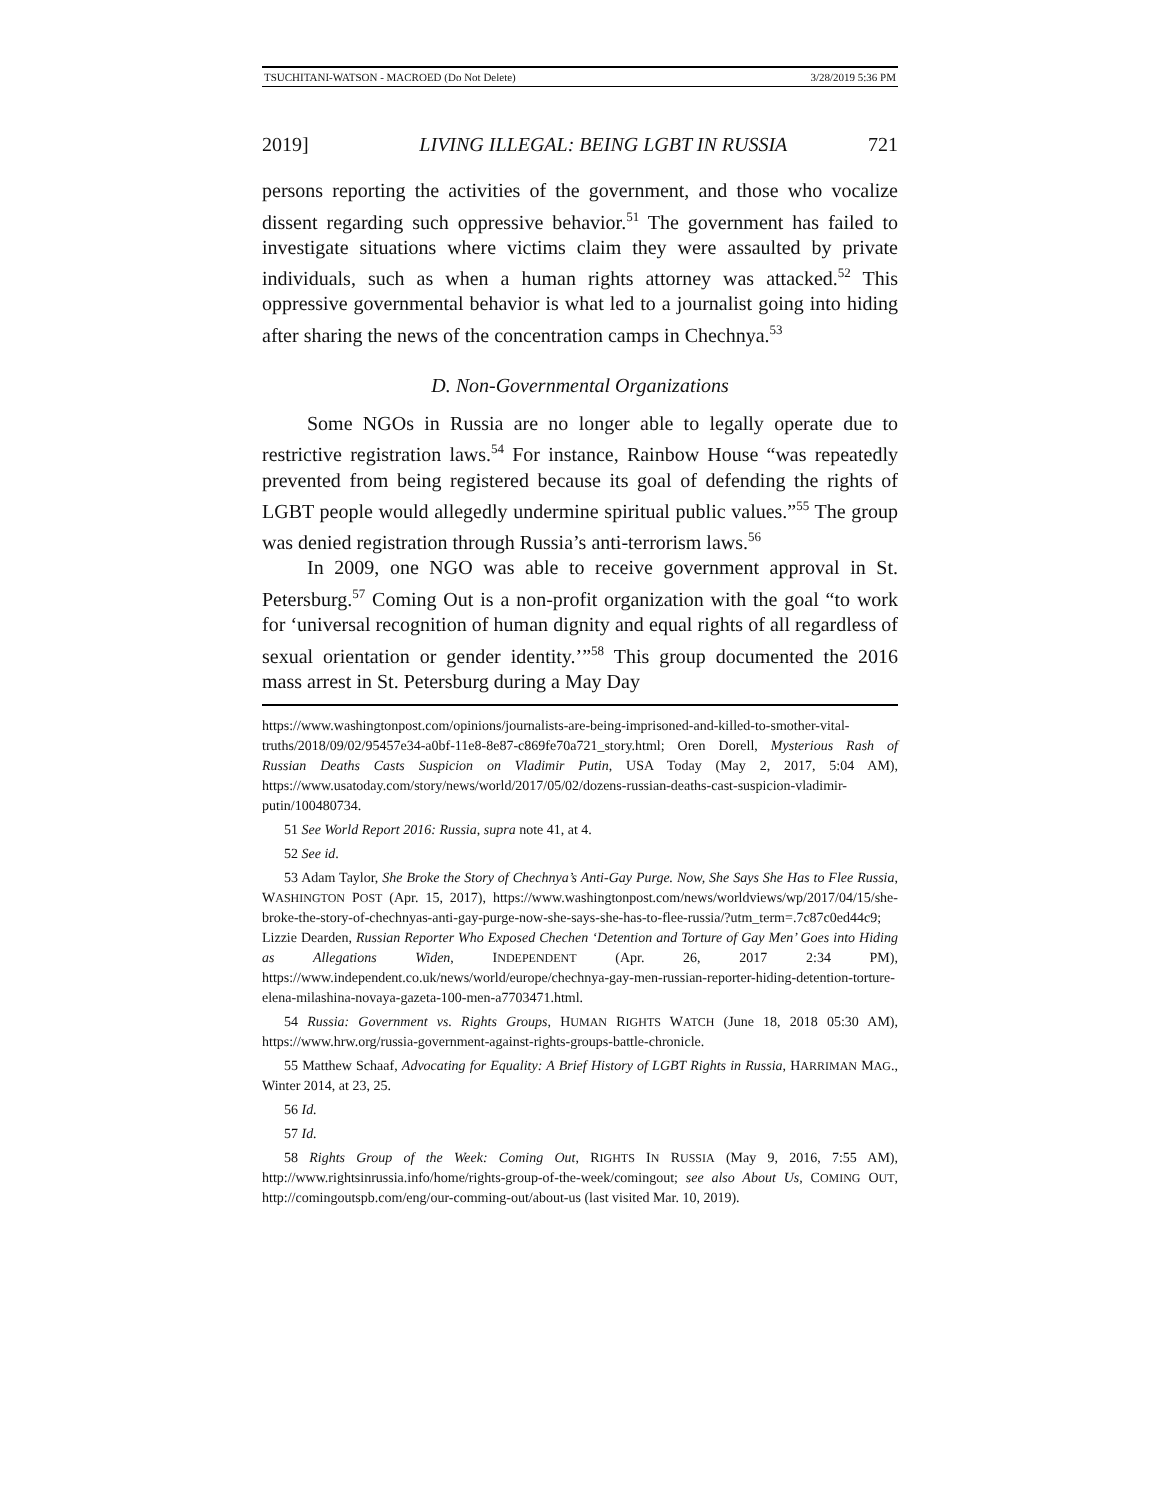TSUCHITANI-WATSON - MACROED (Do Not Delete) 3/28/2019 5:36 PM
2019] LIVING ILLEGAL: BEING LGBT IN RUSSIA 721
persons reporting the activities of the government, and those who vocalize dissent regarding such oppressive behavior.<sup>51</sup> The government has failed to investigate situations where victims claim they were assaulted by private individuals, such as when a human rights attorney was attacked.<sup>52</sup> This oppressive governmental behavior is what led to a journalist going into hiding after sharing the news of the concentration camps in Chechnya.<sup>53</sup>
D. Non-Governmental Organizations
Some NGOs in Russia are no longer able to legally operate due to restrictive registration laws.<sup>54</sup> For instance, Rainbow House “was repeatedly prevented from being registered because its goal of defending the rights of LGBT people would allegedly undermine spiritual public values.”<sup>55</sup> The group was denied registration through Russia’s anti-terrorism laws.<sup>56</sup>
In 2009, one NGO was able to receive government approval in St. Petersburg.<sup>57</sup> Coming Out is a non-profit organization with the goal “to work for ‘universal recognition of human dignity and equal rights of all regardless of sexual orientation or gender identity.’”<sup>58</sup> This group documented the 2016 mass arrest in St. Petersburg during a May Day
https://www.washingtonpost.com/opinions/journalists-are-being-imprisoned-and-killed-to-smother-vital-truths/2018/09/02/95457e34-a0bf-11e8-8e87-c869fe70a721_story.html; Oren Dorell, Mysterious Rash of Russian Deaths Casts Suspicion on Vladimir Putin, USA Today (May 2, 2017, 5:04 AM), https://www.usatoday.com/story/news/world/2017/05/02/dozens-russian-deaths-cast-suspicion-vladimir-putin/100480734.
51 See World Report 2016: Russia, supra note 41, at 4.
52 See id.
53 Adam Taylor, She Broke the Story of Chechnya’s Anti-Gay Purge. Now, She Says She Has to Flee Russia, WASHINGTON POST (Apr. 15, 2017), https://www.washingtonpost.com/news/worldviews/wp/2017/04/15/she-broke-the-story-of-chechnyas-anti-gay-purge-now-she-says-she-has-to-flee-russia/?utm_term=.7c87c0ed44c9; Lizzie Dearden, Russian Reporter Who Exposed Chechen ‘Detention and Torture of Gay Men’ Goes into Hiding as Allegations Widen, INDEPENDENT (Apr. 26, 2017 2:34 PM), https://www.independent.co.uk/news/world/europe/chechnya-gay-men-russian-reporter-hiding-detention-torture-elena-milashina-novaya-gazeta-100-men-a7703471.html.
54 Russia: Government vs. Rights Groups, HUMAN RIGHTS WATCH (June 18, 2018 05:30 AM), https://www.hrw.org/russia-government-against-rights-groups-battle-chronicle.
55 Matthew Schaaf, Advocating for Equality: A Brief History of LGBT Rights in Russia, HARRIMAN MAG., Winter 2014, at 23, 25.
56 Id.
57 Id.
58 Rights Group of the Week: Coming Out, RIGHTS IN RUSSIA (May 9, 2016, 7:55 AM), http://www.rightsinrussia.info/home/rights-group-of-the-week/comingout; see also About Us, COMING OUT, http://comingoutspb.com/eng/our-comming-out/about-us (last visited Mar. 10, 2019).